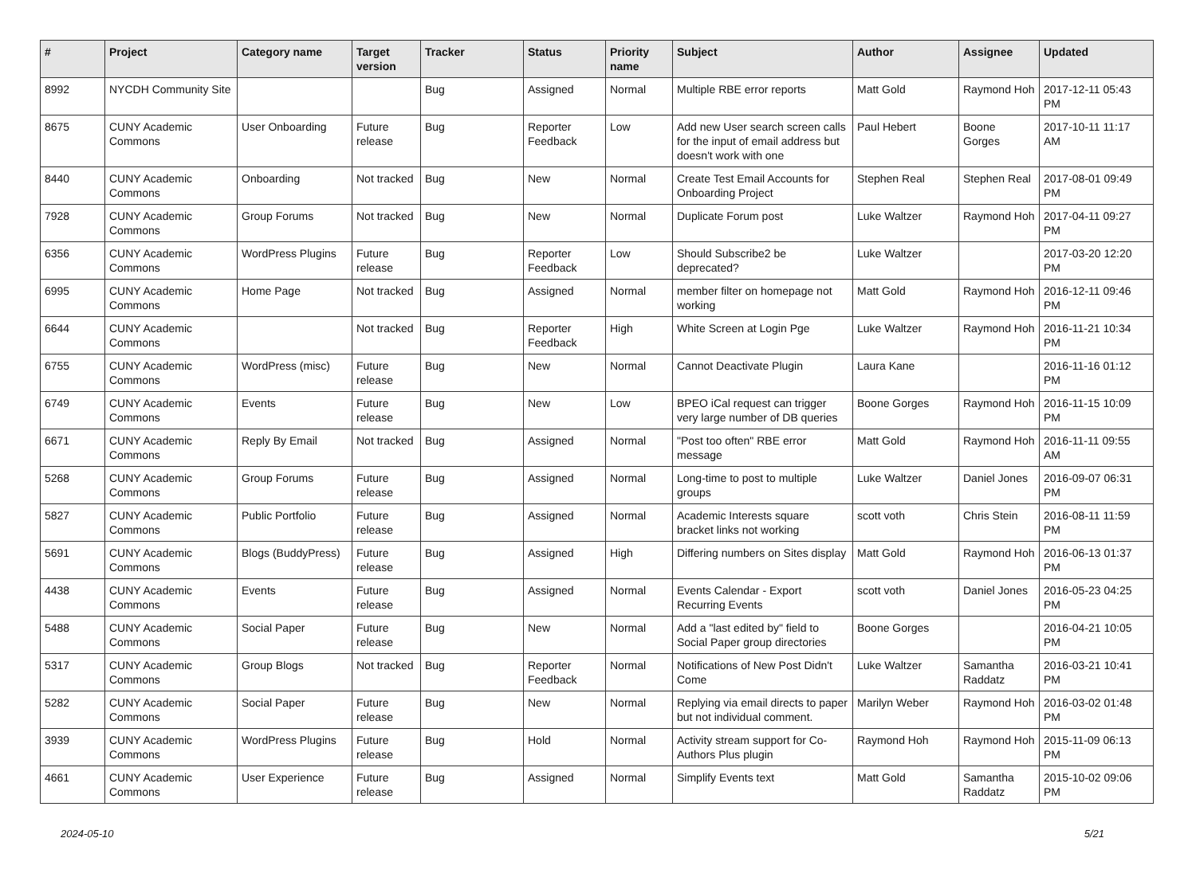| # | Project | Category name | Target version | Tracker | Status | Priority name | Subject | Author | Assignee | Updated |
| --- | --- | --- | --- | --- | --- | --- | --- | --- | --- | --- |
| 8992 | NYCDH Community Site | | | Bug | Assigned | Normal | Multiple RBE error reports | Matt Gold | Raymond Hoh | 2017-12-11 05:43 PM |
| 8675 | CUNY Academic Commons | User Onboarding | Future release | Bug | Reporter Feedback | Low | Add new User search screen calls for the input of email address but doesn't work with one | Paul Hebert | Boone Gorges | 2017-10-11 11:17 AM |
| 8440 | CUNY Academic Commons | Onboarding | Not tracked | Bug | New | Normal | Create Test Email Accounts for Onboarding Project | Stephen Real | Stephen Real | 2017-08-01 09:49 PM |
| 7928 | CUNY Academic Commons | Group Forums | Not tracked | Bug | New | Normal | Duplicate Forum post | Luke Waltzer | Raymond Hoh | 2017-04-11 09:27 PM |
| 6356 | CUNY Academic Commons | WordPress Plugins | Future release | Bug | Reporter Feedback | Low | Should Subscribe2 be deprecated? | Luke Waltzer | | 2017-03-20 12:20 PM |
| 6995 | CUNY Academic Commons | Home Page | Not tracked | Bug | Assigned | Normal | member filter on homepage not working | Matt Gold | Raymond Hoh | 2016-12-11 09:46 PM |
| 6644 | CUNY Academic Commons | | Not tracked | Bug | Reporter Feedback | High | White Screen at Login Pge | Luke Waltzer | Raymond Hoh | 2016-11-21 10:34 PM |
| 6755 | CUNY Academic Commons | WordPress (misc) | Future release | Bug | New | Normal | Cannot Deactivate Plugin | Laura Kane | | 2016-11-16 01:12 PM |
| 6749 | CUNY Academic Commons | Events | Future release | Bug | New | Low | BPEO iCal request can trigger very large number of DB queries | Boone Gorges | Raymond Hoh | 2016-11-15 10:09 PM |
| 6671 | CUNY Academic Commons | Reply By Email | Not tracked | Bug | Assigned | Normal | "Post too often" RBE error message | Matt Gold | Raymond Hoh | 2016-11-11 09:55 AM |
| 5268 | CUNY Academic Commons | Group Forums | Future release | Bug | Assigned | Normal | Long-time to post to multiple groups | Luke Waltzer | Daniel Jones | 2016-09-07 06:31 PM |
| 5827 | CUNY Academic Commons | Public Portfolio | Future release | Bug | Assigned | Normal | Academic Interests square bracket links not working | scott voth | Chris Stein | 2016-08-11 11:59 PM |
| 5691 | CUNY Academic Commons | Blogs (BuddyPress) | Future release | Bug | Assigned | High | Differing numbers on Sites display | Matt Gold | Raymond Hoh | 2016-06-13 01:37 PM |
| 4438 | CUNY Academic Commons | Events | Future release | Bug | Assigned | Normal | Events Calendar - Export Recurring Events | scott voth | Daniel Jones | 2016-05-23 04:25 PM |
| 5488 | CUNY Academic Commons | Social Paper | Future release | Bug | New | Normal | Add a "last edited by" field to Social Paper group directories | Boone Gorges | | 2016-04-21 10:05 PM |
| 5317 | CUNY Academic Commons | Group Blogs | Not tracked | Bug | Reporter Feedback | Normal | Notifications of New Post Didn't Come | Luke Waltzer | Samantha Raddatz | 2016-03-21 10:41 PM |
| 5282 | CUNY Academic Commons | Social Paper | Future release | Bug | New | Normal | Replying via email directs to paper but not individual comment. | Marilyn Weber | Raymond Hoh | 2016-03-02 01:48 PM |
| 3939 | CUNY Academic Commons | WordPress Plugins | Future release | Bug | Hold | Normal | Activity stream support for Co-Authors Plus plugin | Raymond Hoh | Raymond Hoh | 2015-11-09 06:13 PM |
| 4661 | CUNY Academic Commons | User Experience | Future release | Bug | Assigned | Normal | Simplify Events text | Matt Gold | Samantha Raddatz | 2015-10-02 09:06 PM |
2024-05-10 5/21